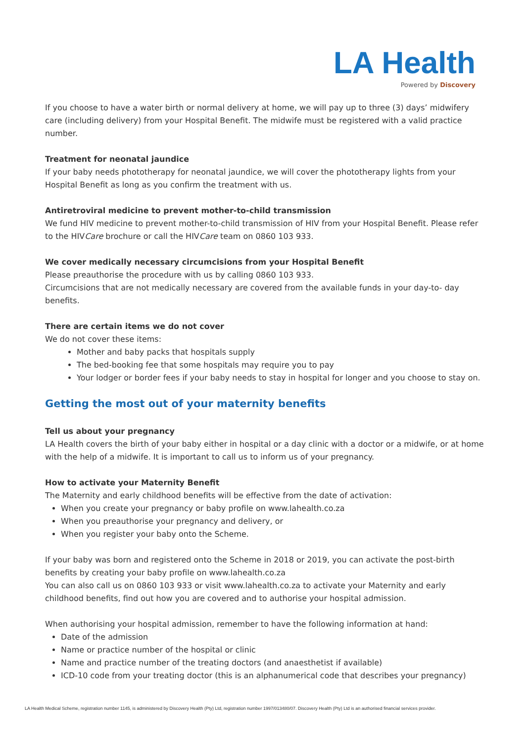LA Health
Powered by Discovery
If you choose to have a water birth or normal delivery at home, we will pay up to three (3) days’ midwifery care (including delivery) from your Hospital Benefit. The midwife must be registered with a valid practice number.
Treatment for neonatal jaundice
If your baby needs phototherapy for neonatal jaundice, we will cover the phototherapy lights from your Hospital Benefit as long as you confirm the treatment with us.
Antiretroviral medicine to prevent mother-to-child transmission
We fund HIV medicine to prevent mother-to-child transmission of HIV from your Hospital Benefit. Please refer to the HIVCare brochure or call the HIVCare team on 0860 103 933.
We cover medically necessary circumcisions from your Hospital Benefit
Please preauthorise the procedure with us by calling 0860 103 933.
Circumcisions that are not medically necessary are covered from the available funds in your day-to- day benefits.
There are certain items we do not cover
We do not cover these items:
Mother and baby packs that hospitals supply
The bed-booking fee that some hospitals may require you to pay
Your lodger or border fees if your baby needs to stay in hospital for longer and you choose to stay on.
Getting the most out of your maternity benefits
Tell us about your pregnancy
LA Health covers the birth of your baby either in hospital or a day clinic with a doctor or a midwife, or at home with the help of a midwife. It is important to call us to inform us of your pregnancy.
How to activate your Maternity Benefit
The Maternity and early childhood benefits will be effective from the date of activation:
When you create your pregnancy or baby profile on www.lahealth.co.za
When you preauthorise your pregnancy and delivery, or
When you register your baby onto the Scheme.
If your baby was born and registered onto the Scheme in 2018 or 2019, you can activate the post-birth benefits by creating your baby profile on www.lahealth.co.za
You can also call us on 0860 103 933 or visit www.lahealth.co.za to activate your Maternity and early childhood benefits, find out how you are covered and to authorise your hospital admission.
When authorising your hospital admission, remember to have the following information at hand:
Date of the admission
Name or practice number of the hospital or clinic
Name and practice number of the treating doctors (and anaesthetist if available)
ICD-10 code from your treating doctor (this is an alphanumerical code that describes your pregnancy)
LA Health Medical Scheme, registration number 1145, is administered by Discovery Health (Pty) Ltd, registration number 1997/013480/07. Discovery Health (Pty) Ltd is an authorised financial services provider.